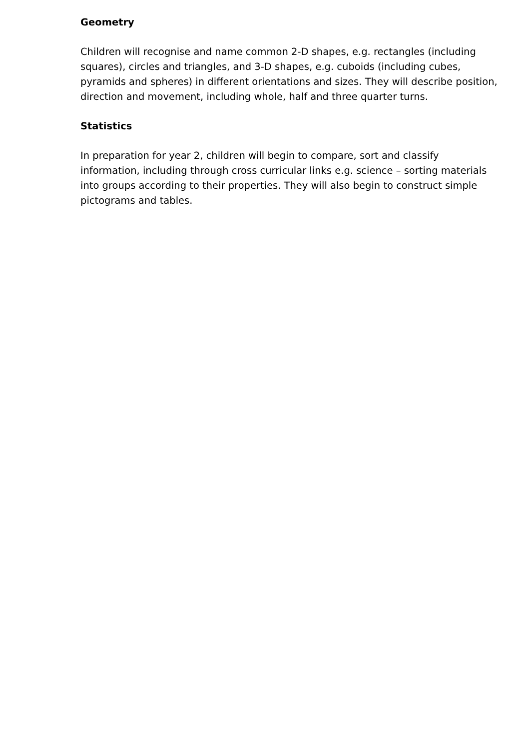Geometry
Children will recognise and name common 2-D shapes, e.g. rectangles (including squares), circles and triangles, and 3-D shapes, e.g. cuboids (including cubes, pyramids and spheres) in different orientations and sizes. They will describe position, direction and movement, including whole, half and three quarter turns.
Statistics
In preparation for year 2, children will begin to compare, sort and classify information, including through cross curricular links e.g. science – sorting materials into groups according to their properties. They will also begin to construct simple pictograms and tables.